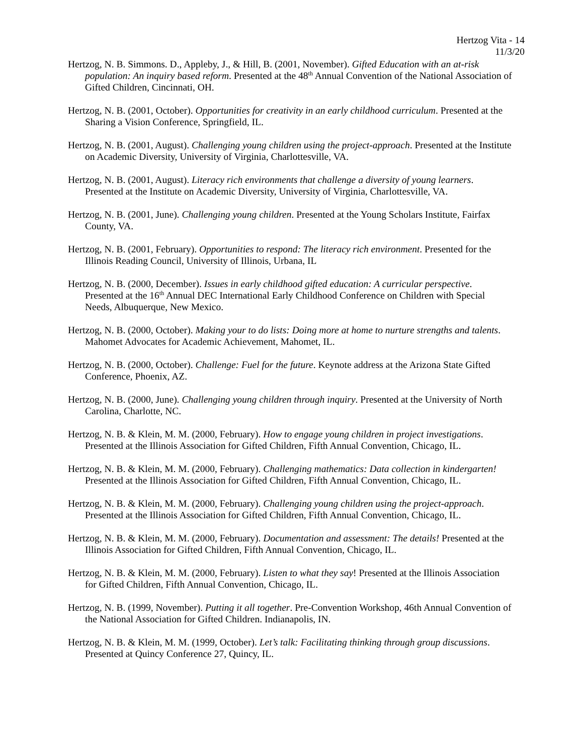Hertzog Vita - 14
11/3/20
Hertzog, N. B. Simmons. D., Appleby, J., & Hill, B. (2001, November). Gifted Education with an at-risk population: An inquiry based reform. Presented at the 48<sup>th</sup> Annual Convention of the National Association of Gifted Children, Cincinnati, OH.
Hertzog, N. B. (2001, October). Opportunities for creativity in an early childhood curriculum. Presented at the Sharing a Vision Conference, Springfield, IL.
Hertzog, N. B. (2001, August). Challenging young children using the project-approach. Presented at the Institute on Academic Diversity, University of Virginia, Charlottesville, VA.
Hertzog, N. B. (2001, August). Literacy rich environments that challenge a diversity of young learners. Presented at the Institute on Academic Diversity, University of Virginia, Charlottesville, VA.
Hertzog, N. B. (2001, June). Challenging young children. Presented at the Young Scholars Institute, Fairfax County, VA.
Hertzog, N. B. (2001, February). Opportunities to respond: The literacy rich environment. Presented for the Illinois Reading Council, University of Illinois, Urbana, IL
Hertzog, N. B. (2000, December). Issues in early childhood gifted education: A curricular perspective. Presented at the 16<sup>th</sup> Annual DEC International Early Childhood Conference on Children with Special Needs, Albuquerque, New Mexico.
Hertzog, N. B. (2000, October). Making your to do lists: Doing more at home to nurture strengths and talents. Mahomet Advocates for Academic Achievement, Mahomet, IL.
Hertzog, N. B. (2000, October). Challenge: Fuel for the future. Keynote address at the Arizona State Gifted Conference, Phoenix, AZ.
Hertzog, N. B. (2000, June). Challenging young children through inquiry. Presented at the University of North Carolina, Charlotte, NC.
Hertzog, N. B. & Klein, M. M. (2000, February). How to engage young children in project investigations. Presented at the Illinois Association for Gifted Children, Fifth Annual Convention, Chicago, IL.
Hertzog, N. B. & Klein, M. M. (2000, February). Challenging mathematics: Data collection in kindergarten! Presented at the Illinois Association for Gifted Children, Fifth Annual Convention, Chicago, IL.
Hertzog, N. B. & Klein, M. M. (2000, February). Challenging young children using the project-approach. Presented at the Illinois Association for Gifted Children, Fifth Annual Convention, Chicago, IL.
Hertzog, N. B. & Klein, M. M. (2000, February). Documentation and assessment: The details! Presented at the Illinois Association for Gifted Children, Fifth Annual Convention, Chicago, IL.
Hertzog, N. B. & Klein, M. M. (2000, February). Listen to what they say! Presented at the Illinois Association for Gifted Children, Fifth Annual Convention, Chicago, IL.
Hertzog, N. B. (1999, November). Putting it all together. Pre-Convention Workshop, 46th Annual Convention of the National Association for Gifted Children. Indianapolis, IN.
Hertzog, N. B. & Klein, M. M. (1999, October). Let’s talk: Facilitating thinking through group discussions. Presented at Quincy Conference 27, Quincy, IL.